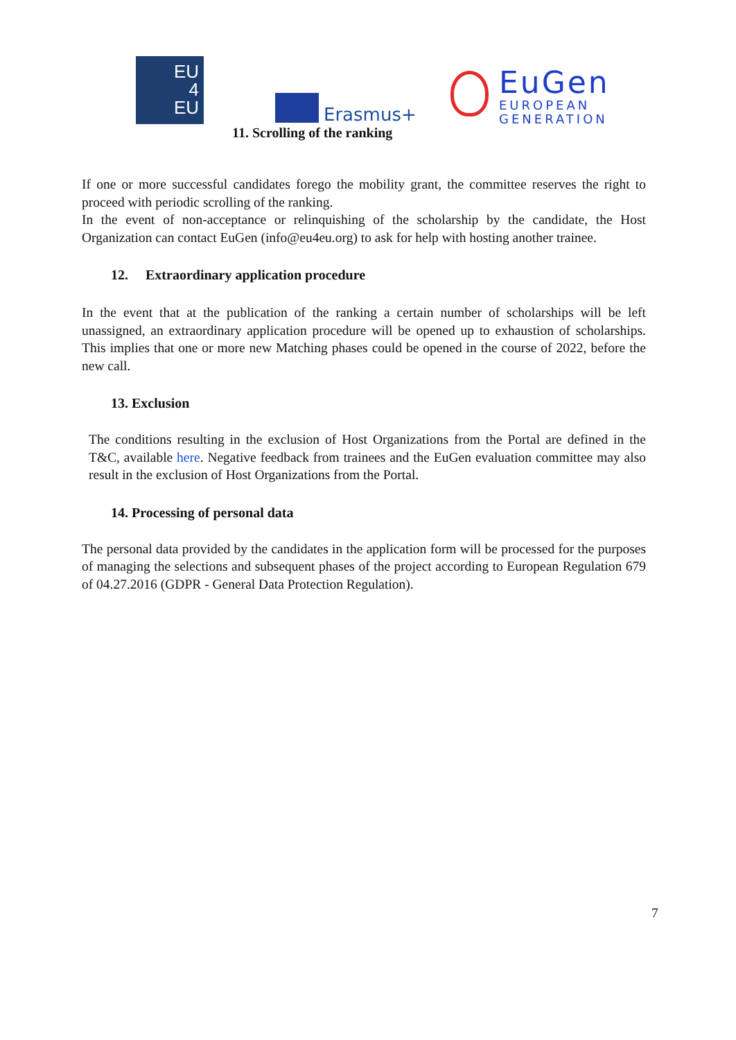EU
4
EU
Erasmus+
EuGen
EUROPEAN
GENERATION
11. Scrolling of the ranking
If one or more successful candidates forego the mobility grant, the committee reserves the right to proceed with periodic scrolling of the ranking.
In the event of non-acceptance or relinquishing of the scholarship by the candidate, the Host Organization can contact EuGen (info@eu4eu.org) to ask for help with hosting another trainee.
12. Extraordinary application procedure
In the event that at the publication of the ranking a certain number of scholarships will be left unassigned, an extraordinary application procedure will be opened up to exhaustion of scholarships. This implies that one or more new Matching phases could be opened in the course of 2022, before the new call.
13. Exclusion
The conditions resulting in the exclusion of Host Organizations from the Portal are defined in the T&C, available here. Negative feedback from trainees and the EuGen evaluation committee may also result in the exclusion of Host Organizations from the Portal.
14. Processing of personal data
The personal data provided by the candidates in the application form will be processed for the purposes of managing the selections and subsequent phases of the project according to European Regulation 679 of 04.27.2016 (GDPR - General Data Protection Regulation).
7